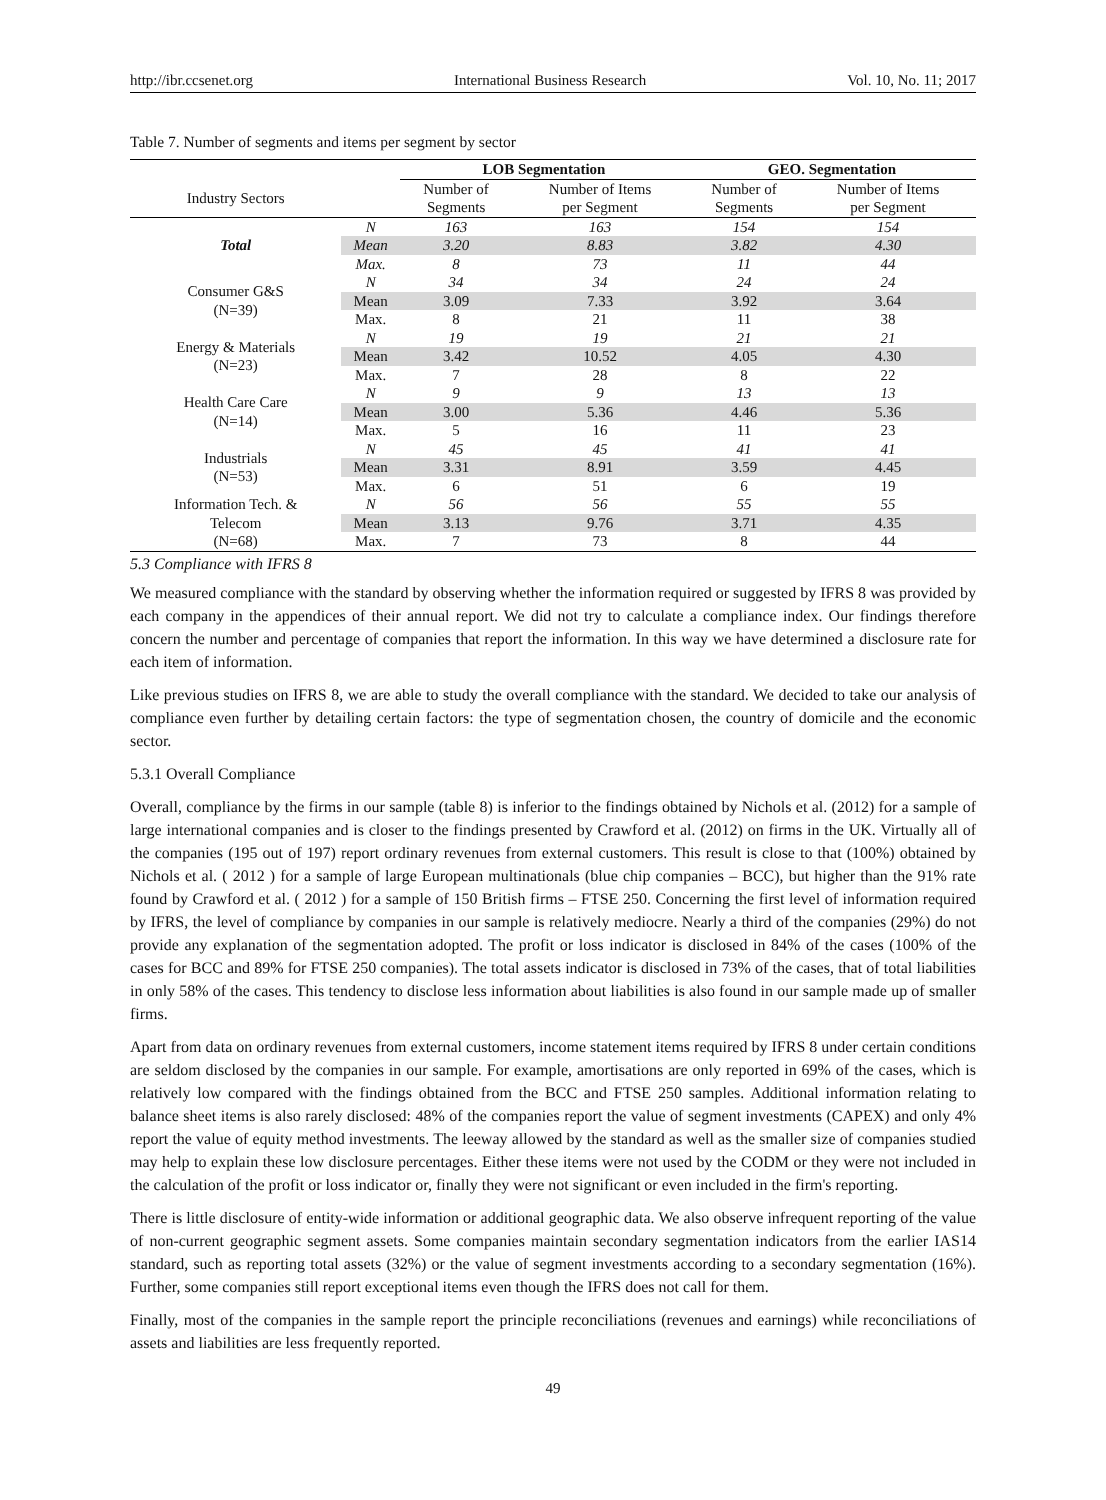http://ibr.ccsenet.org International Business Research Vol. 10, No. 11; 2017
Table 7. Number of segments and items per segment by sector
| | | LOB Segmentation | | GEO. Segmentation | |
| --- | --- | --- | --- | --- | --- |
| Industry Sectors | | Number of Segments | Number of Items per Segment | Number of Segments | Number of Items per Segment |
| Total | N | 163 | 163 | 154 | 154 |
| | Mean | 3.20 | 8.83 | 3.82 | 4.30 |
| | Max. | 8 | 73 | 11 | 44 |
| Consumer G&S (N=39) | N | 34 | 34 | 24 | 24 |
| | Mean | 3.09 | 7.33 | 3.92 | 3.64 |
| | Max. | 8 | 21 | 11 | 38 |
| Energy & Materials (N=23) | N | 19 | 19 | 21 | 21 |
| | Mean | 3.42 | 10.52 | 4.05 | 4.30 |
| | Max. | 7 | 28 | 8 | 22 |
| Health Care Care (N=14) | N | 9 | 9 | 13 | 13 |
| | Mean | 3.00 | 5.36 | 4.46 | 5.36 |
| | Max. | 5 | 16 | 11 | 23 |
| Industrials (N=53) | N | 45 | 45 | 41 | 41 |
| | Mean | 3.31 | 8.91 | 3.59 | 4.45 |
| | Max. | 6 | 51 | 6 | 19 |
| Information Tech. & Telecom (N=68) | N | 56 | 56 | 55 | 55 |
| | Mean | 3.13 | 9.76 | 3.71 | 4.35 |
| | Max. | 7 | 73 | 8 | 44 |
5.3 Compliance with IFRS 8
We measured compliance with the standard by observing whether the information required or suggested by IFRS 8 was provided by each company in the appendices of their annual report. We did not try to calculate a compliance index. Our findings therefore concern the number and percentage of companies that report the information. In this way we have determined a disclosure rate for each item of information.
Like previous studies on IFRS 8, we are able to study the overall compliance with the standard. We decided to take our analysis of compliance even further by detailing certain factors: the type of segmentation chosen, the country of domicile and the economic sector.
5.3.1 Overall Compliance
Overall, compliance by the firms in our sample (table 8) is inferior to the findings obtained by Nichols et al. (2012) for a sample of large international companies and is closer to the findings presented by Crawford et al. (2012) on firms in the UK. Virtually all of the companies (195 out of 197) report ordinary revenues from external customers. This result is close to that (100%) obtained by Nichols et al. ( 2012 ) for a sample of large European multinationals (blue chip companies – BCC), but higher than the 91% rate found by Crawford et al. ( 2012 ) for a sample of 150 British firms – FTSE 250. Concerning the first level of information required by IFRS, the level of compliance by companies in our sample is relatively mediocre. Nearly a third of the companies (29%) do not provide any explanation of the segmentation adopted. The profit or loss indicator is disclosed in 84% of the cases (100% of the cases for BCC and 89% for FTSE 250 companies). The total assets indicator is disclosed in 73% of the cases, that of total liabilities in only 58% of the cases. This tendency to disclose less information about liabilities is also found in our sample made up of smaller firms.
Apart from data on ordinary revenues from external customers, income statement items required by IFRS 8 under certain conditions are seldom disclosed by the companies in our sample. For example, amortisations are only reported in 69% of the cases, which is relatively low compared with the findings obtained from the BCC and FTSE 250 samples. Additional information relating to balance sheet items is also rarely disclosed: 48% of the companies report the value of segment investments (CAPEX) and only 4% report the value of equity method investments. The leeway allowed by the standard as well as the smaller size of companies studied may help to explain these low disclosure percentages. Either these items were not used by the CODM or they were not included in the calculation of the profit or loss indicator or, finally they were not significant or even included in the firm's reporting.
There is little disclosure of entity-wide information or additional geographic data. We also observe infrequent reporting of the value of non-current geographic segment assets. Some companies maintain secondary segmentation indicators from the earlier IAS14 standard, such as reporting total assets (32%) or the value of segment investments according to a secondary segmentation (16%). Further, some companies still report exceptional items even though the IFRS does not call for them.
Finally, most of the companies in the sample report the principle reconciliations (revenues and earnings) while reconciliations of assets and liabilities are less frequently reported.
49